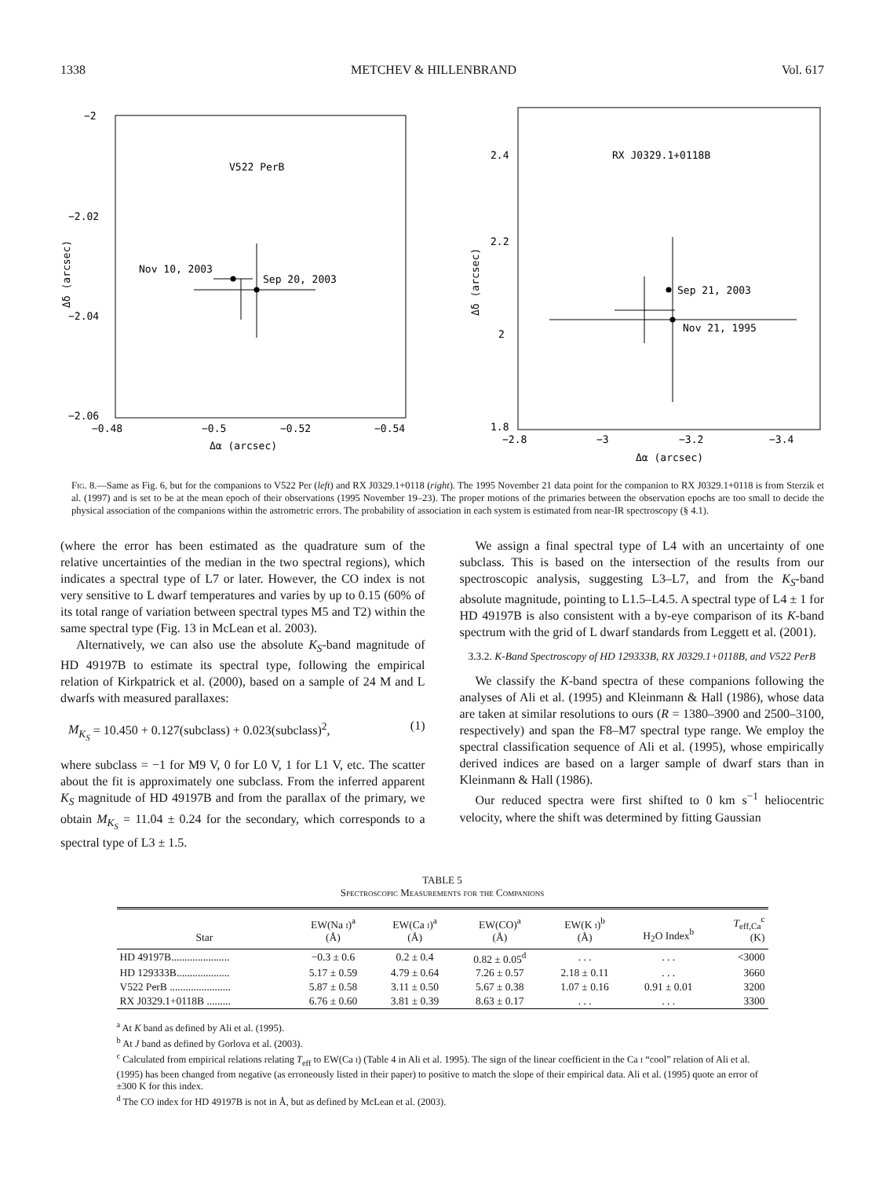1338 METCHEV & HILLENBRAND Vol. 617
−2
−2.02
−2.04
−2.06
−0.48
−0.5
−0.52
−0.54
Δα (arcsec)
Δδ (arcsec)
V522 PerB
Nov 10, 2003
Sep 20, 2003
2.4
2.2
2
1.8
−2.8
−3
−3.2
−3.4
Δα (arcsec)
Δδ (arcsec)
RX J0329.1+0118B
Sep 21, 2003
Nov 21, 1995
Fig. 8.—Same as Fig. 6, but for the companions to V522 Per (left) and RX J0329.1+0118 (right). The 1995 November 21 data point for the companion to RX J0329.1+0118 is from Sterzik et al. (1997) and is set to be at the mean epoch of their observations (1995 November 19–23). The proper motions of the primaries between the observation epochs are too small to decide the physical association of the companions within the astrometric errors. The probability of association in each system is estimated from near-IR spectroscopy (§ 4.1).
(where the error has been estimated as the quadrature sum of the relative uncertainties of the median in the two spectral regions), which indicates a spectral type of L7 or later. However, the CO index is not very sensitive to L dwarf temperatures and varies by up to 0.15 (60% of its total range of variation between spectral types M5 and T2) within the same spectral type (Fig. 13 in McLean et al. 2003).
Alternatively, we can also use the absolute K<sub>S</sub>-band magnitude of HD 49197B to estimate its spectral type, following the empirical relation of Kirkpatrick et al. (2000), based on a sample of 24 M and L dwarfs with measured parallaxes:
M<sub>K<sub>S</sub></sub> = 10.450 + 0.127(subclass) + 0.023(subclass)<sup>2</sup>, (1)
where subclass = −1 for M9 V, 0 for L0 V, 1 for L1 V, etc. The scatter about the fit is approximately one subclass. From the inferred apparent K<sub>S</sub> magnitude of HD 49197B and from the parallax of the primary, we obtain M<sub>K<sub>S</sub></sub> = 11.04 ± 0.24 for the secondary, which corresponds to a spectral type of L3 ± 1.5.
We assign a final spectral type of L4 with an uncertainty of one subclass. This is based on the intersection of the results from our spectroscopic analysis, suggesting L3–L7, and from the K<sub>S</sub>-band absolute magnitude, pointing to L1.5–L4.5. A spectral type of L4 ± 1 for HD 49197B is also consistent with a by-eye comparison of its K-band spectrum with the grid of L dwarf standards from Leggett et al. (2001).
3.3.2. K-Band Spectroscopy of HD 129333B, RX J0329.1+0118B, and V522 PerB
We classify the K-band spectra of these companions following the analyses of Ali et al. (1995) and Kleinmann & Hall (1986), whose data are taken at similar resolutions to ours (R = 1380–3900 and 2500–3100, respectively) and span the F8–M7 spectral type range. We employ the spectral classification sequence of Ali et al. (1995), whose empirically derived indices are based on a larger sample of dwarf stars than in Kleinmann & Hall (1986).
Our reduced spectra were first shifted to 0 km s<sup>−1</sup> heliocentric velocity, where the shift was determined by fitting Gaussian
TABLE 5
Spectroscopic Measurements for the Companions
| Star | EW(Na i )<sup>a</sup> (Å) | EW(Ca i )<sup>a</sup> (Å) | EW(CO)<sup>a</sup> (Å) | EW(K i )<sup>b</sup> (Å) | H<sub>2</sub>O Index<sup>b</sup> | T<sub>eff,Ca</sub><sup>c</sup> (K) |
| --- | --- | --- | --- | --- | --- | --- |
| HD 49197B...................... | −0.3 ± 0.6 | 0.2 ± 0.4 | 0.82 ± 0.05<sup>d</sup> | . . . | . . . | <3000 |
| HD 129333B.................... | 5.17 ± 0.59 | 4.79 ± 0.64 | 7.26 ± 0.57 | 2.18 ± 0.11 | . . . | 3660 |
| V522 PerB ....................... | 5.87 ± 0.58 | 3.11 ± 0.50 | 5.67 ± 0.38 | 1.07 ± 0.16 | 0.91 ± 0.01 | 3200 |
| RX J0329.1+0118B ......... | 6.76 ± 0.60 | 3.81 ± 0.39 | 8.63 ± 0.17 | . . . | . . . | 3300 |
<sup>a</sup> At K band as defined by Ali et al. (1995).
<sup>b</sup> At J band as defined by Gorlova et al. (2003).
<sup>c</sup> Calculated from empirical relations relating T<sub>eff</sub> to EW(Ca i) (Table 4 in Ali et al. 1995). The sign of the linear coefficient in the Ca i “cool” relation of Ali et al. (1995) has been changed from negative (as erroneously listed in their paper) to positive to match the slope of their empirical data. Ali et al. (1995) quote an error of ±300 K for this index.
<sup>d</sup> The CO index for HD 49197B is not in Å, but as defined by McLean et al. (2003).